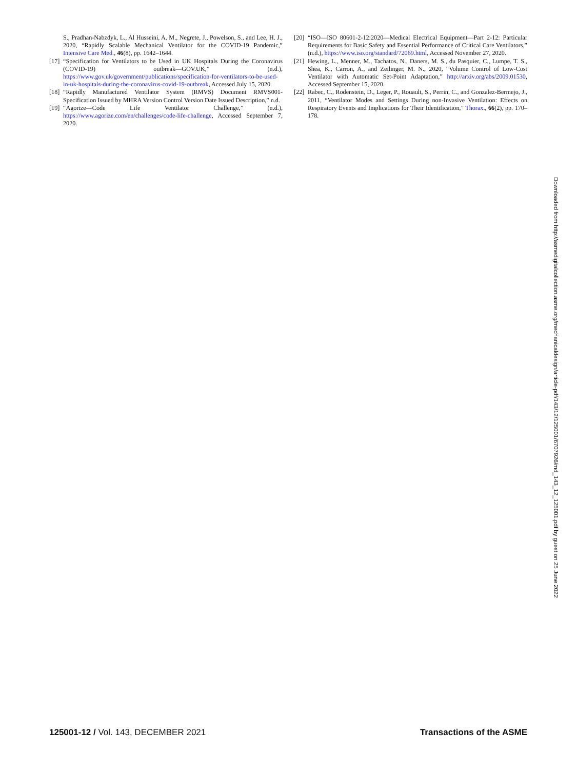S., Pradhan-Nabzdyk, L., Al Husseini, A. M., Negrete, J., Powelson, S., and Lee, H. J., 2020, “Rapidly Scalable Mechanical Ventilator for the COVID-19 Pandemic,” Intensive Care Med., 46(8), pp. 1642–1644.
[17] “Specification for Ventilators to be Used in UK Hospitals During the Coronavirus (COVID-19) outbreak—GOV.UK,” (n.d.), https://www.gov.uk/government/publications/specification-for-ventilators-to-be-used-in-uk-hospitals-during-the-coronavirus-covid-19-outbreak, Accessed July 15, 2020.
[18] “Rapidly Manufactured Ventilator System (RMVS) Document RMVS001-Specification Issued by MHRA Version Control Version Date Issued Description,” n.d.
[19] “Agorize—Code Life Ventilator Challenge,” (n.d.), https://www.agorize.com/en/challenges/code-life-challenge, Accessed September 7, 2020.
[20] “ISO—ISO 80601-2-12:2020—Medical Electrical Equipment—Part 2-12: Particular Requirements for Basic Safety and Essential Performance of Critical Care Ventilators,” (n.d.), https://www.iso.org/standard/72069.html, Accessed November 27, 2020.
[21] Hewing, L., Menner, M., Tachatos, N., Daners, M. S., du Pasquier, C., Lumpe, T. S., Shea, K., Carron, A., and Zeilinger, M. N., 2020, “Volume Control of Low-Cost Ventilator with Automatic Set-Point Adaptation,” http://arxiv.org/abs/2009.01530, Accessed September 15, 2020.
[22] Rabec, C., Rodenstein, D., Leger, P., Rouault, S., Perrin, C., and Gonzalez-Bermejo, J., 2011, “Ventilator Modes and Settings During non-Invasive Ventilation: Effects on Respiratory Events and Implications for Their Identification,” Thorax., 66(2), pp. 170–178.
Downloaded from http://asmedigitalcollection.asme.org/mechanicaldesign/article-pdf/143/12/125001/6707926/md_143_12_125001.pdf by guest on 25 June 2022
125001-12 / Vol. 143, DECEMBER 2021 Transactions of the ASME